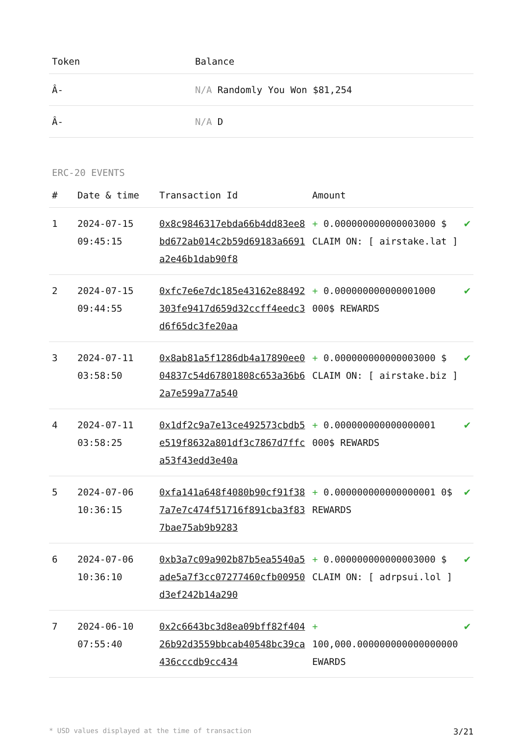| Token | Balance |
| --- | --- |
| Â- | N/A Randomly You Won $81,254 |
| Â- | N/A D |
ERC-20 EVENTS
| # | Date & time | Transaction Id | Amount | |
| --- | --- | --- | --- | --- |
| 1 | 2024-07-15 09:45:15 | 0x8c9846317ebda66b4dd83ee8bd672ab014c2b59d69183a6691a2e46b1dab90f8 | + 0.000000000000003000 $ CLAIM ON: [ airstake.lat ] | ✔ |
| 2 | 2024-07-15 09:44:55 | 0xfc7e6e7dc185e43162e88492303fe9417d659d32ccff4eedc3d6f65dc3fe20aa | + 0.000000000000001000 000$ REWARDS | ✔ |
| 3 | 2024-07-11 03:58:50 | 0x8ab81a5f1286db4a17890ee004837c54d67801808c653a36b62a7e599a77a540 | + 0.000000000000003000 $ CLAIM ON: [ airstake.biz ] | ✔ |
| 4 | 2024-07-11 03:58:25 | 0x1df2c9a7e13ce492573cbdb5e519f8632a801df3c7867d7ffca53f43edd3e40a | + 0.000000000000000001 000$ REWARDS | ✔ |
| 5 | 2024-07-06 10:36:15 | 0xfa141a648f4080b90cf91f387a7e7c474f51716f891cba3f837bae75ab9b9283 | + 0.000000000000000001 0$ REWARDS | ✔ |
| 6 | 2024-07-06 10:36:10 | 0xb3a7c09a902b87b5ea5540a5ade5a7f3cc07277460cfb00950d3ef242b14a290 | + 0.000000000000003000 $ CLAIM ON: [ adrpsui.lol ] | ✔ |
| 7 | 2024-06-10 07:55:40 | 0x2c6643bc3d8ea09bff82f40426b92d3559bbcab40548bc39ca436cccdb9cc434 | + 100,000.000000000000000000 EWARDS | ✔ |
* USD values displayed at the time of transaction 3/21